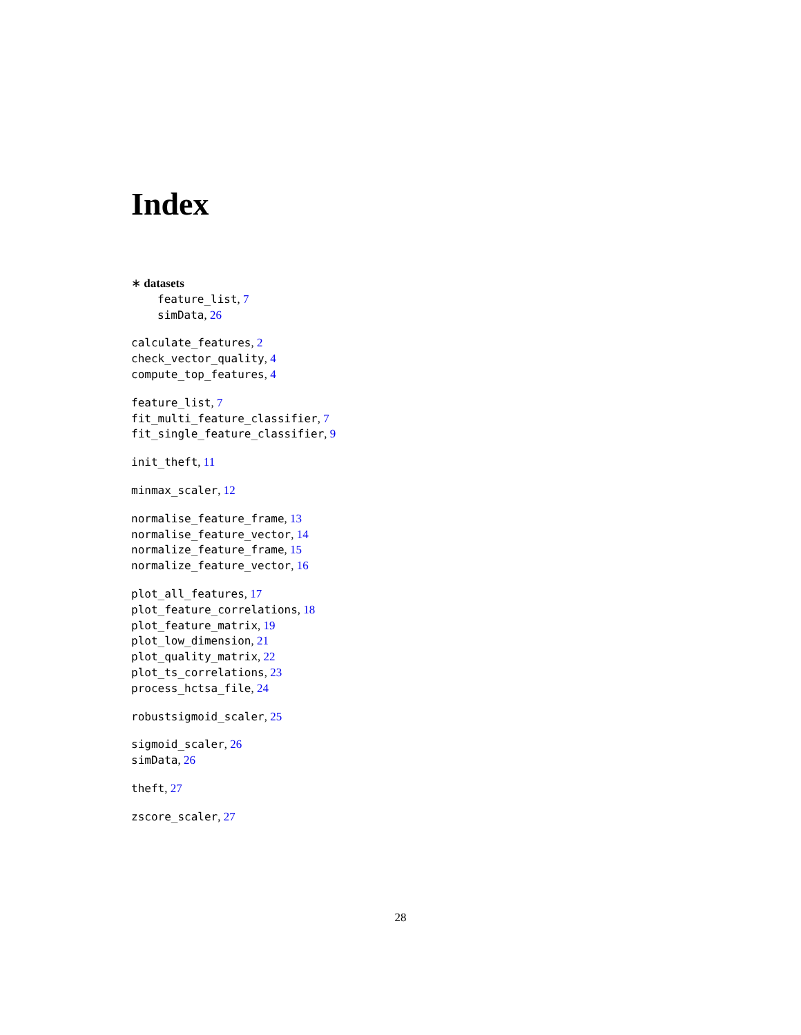Index
∗ datasets
feature_list, 7
simData, 26
calculate_features, 2
check_vector_quality, 4
compute_top_features, 4
feature_list, 7
fit_multi_feature_classifier, 7
fit_single_feature_classifier, 9
init_theft, 11
minmax_scaler, 12
normalise_feature_frame, 13
normalise_feature_vector, 14
normalize_feature_frame, 15
normalize_feature_vector, 16
plot_all_features, 17
plot_feature_correlations, 18
plot_feature_matrix, 19
plot_low_dimension, 21
plot_quality_matrix, 22
plot_ts_correlations, 23
process_hctsa_file, 24
robustsigmoid_scaler, 25
sigmoid_scaler, 26
simData, 26
theft, 27
zscore_scaler, 27
28